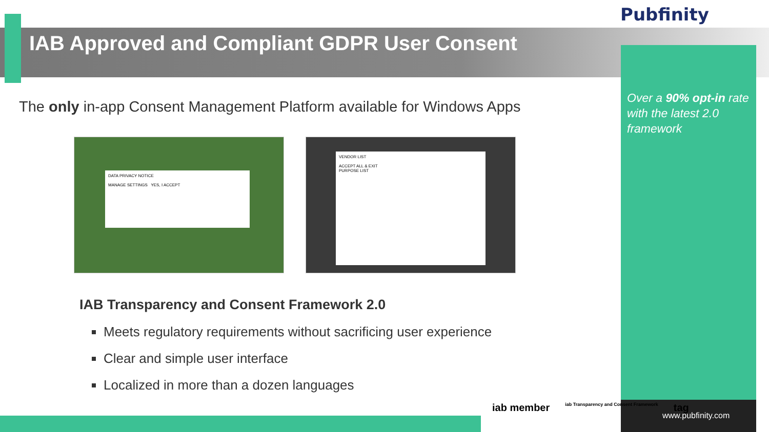Pubfinity
IAB Approved and Compliant GDPR User Consent
The only in-app Consent Management Platform available for Windows Apps
DATA PRIVACY NOTICE
MANAGE SETTINGS YES, I ACCEPT
VENDOR LIST
ACCEPT ALL & EXIT
PURPOSE LIST
IAB Transparency and Consent Framework 2.0
Meets regulatory requirements without sacrificing user experience
Clear and simple user interface
Localized in more than a dozen languages
Over a 90% opt-in rate with the latest 2.0 framework
iab member iab Transparency and Consent Framework tag
www.pubfinity.com